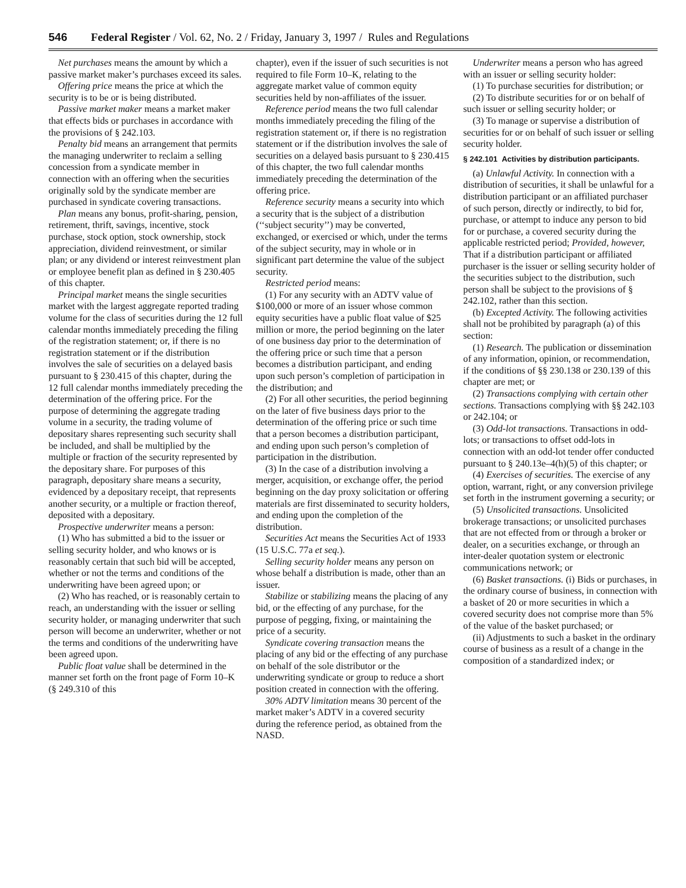546 Federal Register / Vol. 62, No. 2 / Friday, January 3, 1997 / Rules and Regulations
Net purchases means the amount by which a passive market maker’s purchases exceed its sales.
Offering price means the price at which the security is to be or is being distributed.
Passive market maker means a market maker that effects bids or purchases in accordance with the provisions of § 242.103.
Penalty bid means an arrangement that permits the managing underwriter to reclaim a selling concession from a syndicate member in connection with an offering when the securities originally sold by the syndicate member are purchased in syndicate covering transactions.
Plan means any bonus, profit-sharing, pension, retirement, thrift, savings, incentive, stock purchase, stock option, stock ownership, stock appreciation, dividend reinvestment, or similar plan; or any dividend or interest reinvestment plan or employee benefit plan as defined in § 230.405 of this chapter.
Principal market means the single securities market with the largest aggregate reported trading volume for the class of securities during the 12 full calendar months immediately preceding the filing of the registration statement; or, if there is no registration statement or if the distribution involves the sale of securities on a delayed basis pursuant to § 230.415 of this chapter, during the 12 full calendar months immediately preceding the determination of the offering price. For the purpose of determining the aggregate trading volume in a security, the trading volume of depositary shares representing such security shall be included, and shall be multiplied by the multiple or fraction of the security represented by the depositary share. For purposes of this paragraph, depositary share means a security, evidenced by a depositary receipt, that represents another security, or a multiple or fraction thereof, deposited with a depositary.
Prospective underwriter means a person:
(1) Who has submitted a bid to the issuer or selling security holder, and who knows or is reasonably certain that such bid will be accepted, whether or not the terms and conditions of the underwriting have been agreed upon; or
(2) Who has reached, or is reasonably certain to reach, an understanding with the issuer or selling security holder, or managing underwriter that such person will become an underwriter, whether or not the terms and conditions of the underwriting have been agreed upon.
Public float value shall be determined in the manner set forth on the front page of Form 10–K (§ 249.310 of this
chapter), even if the issuer of such securities is not required to file Form 10–K, relating to the aggregate market value of common equity securities held by non-affiliates of the issuer.
Reference period means the two full calendar months immediately preceding the filing of the registration statement or, if there is no registration statement or if the distribution involves the sale of securities on a delayed basis pursuant to § 230.415 of this chapter, the two full calendar months immediately preceding the determination of the offering price.
Reference security means a security into which a security that is the subject of a distribution (‘‘subject security’’) may be converted, exchanged, or exercised or which, under the terms of the subject security, may in whole or in significant part determine the value of the subject security.
Restricted period means:
(1) For any security with an ADTV value of $100,000 or more of an issuer whose common equity securities have a public float value of $25 million or more, the period beginning on the later of one business day prior to the determination of the offering price or such time that a person becomes a distribution participant, and ending upon such person’s completion of participation in the distribution; and
(2) For all other securities, the period beginning on the later of five business days prior to the determination of the offering price or such time that a person becomes a distribution participant, and ending upon such person’s completion of participation in the distribution.
(3) In the case of a distribution involving a merger, acquisition, or exchange offer, the period beginning on the day proxy solicitation or offering materials are first disseminated to security holders, and ending upon the completion of the distribution.
Securities Act means the Securities Act of 1933 (15 U.S.C. 77a et seq.).
Selling security holder means any person on whose behalf a distribution is made, other than an issuer.
Stabilize or stabilizing means the placing of any bid, or the effecting of any purchase, for the purpose of pegging, fixing, or maintaining the price of a security.
Syndicate covering transaction means the placing of any bid or the effecting of any purchase on behalf of the sole distributor or the underwriting syndicate or group to reduce a short position created in connection with the offering.
30% ADTV limitation means 30 percent of the market maker’s ADTV in a covered security during the reference period, as obtained from the NASD.
Underwriter means a person who has agreed with an issuer or selling security holder:
(1) To purchase securities for distribution; or
(2) To distribute securities for or on behalf of such issuer or selling security holder; or
(3) To manage or supervise a distribution of securities for or on behalf of such issuer or selling security holder.
§ 242.101 Activities by distribution participants.
(a) Unlawful Activity. In connection with a distribution of securities, it shall be unlawful for a distribution participant or an affiliated purchaser of such person, directly or indirectly, to bid for, purchase, or attempt to induce any person to bid for or purchase, a covered security during the applicable restricted period; Provided, however, That if a distribution participant or affiliated purchaser is the issuer or selling security holder of the securities subject to the distribution, such person shall be subject to the provisions of § 242.102, rather than this section.
(b) Excepted Activity. The following activities shall not be prohibited by paragraph (a) of this section:
(1) Research. The publication or dissemination of any information, opinion, or recommendation, if the conditions of §§ 230.138 or 230.139 of this chapter are met; or
(2) Transactions complying with certain other sections. Transactions complying with §§ 242.103 or 242.104; or
(3) Odd-lot transactions. Transactions in odd-lots; or transactions to offset odd-lots in connection with an odd-lot tender offer conducted pursuant to § 240.13e–4(h)(5) of this chapter; or
(4) Exercises of securities. The exercise of any option, warrant, right, or any conversion privilege set forth in the instrument governing a security; or
(5) Unsolicited transactions. Unsolicited brokerage transactions; or unsolicited purchases that are not effected from or through a broker or dealer, on a securities exchange, or through an inter-dealer quotation system or electronic communications network; or
(6) Basket transactions. (i) Bids or purchases, in the ordinary course of business, in connection with a basket of 20 or more securities in which a covered security does not comprise more than 5% of the value of the basket purchased; or
(ii) Adjustments to such a basket in the ordinary course of business as a result of a change in the composition of a standardized index; or